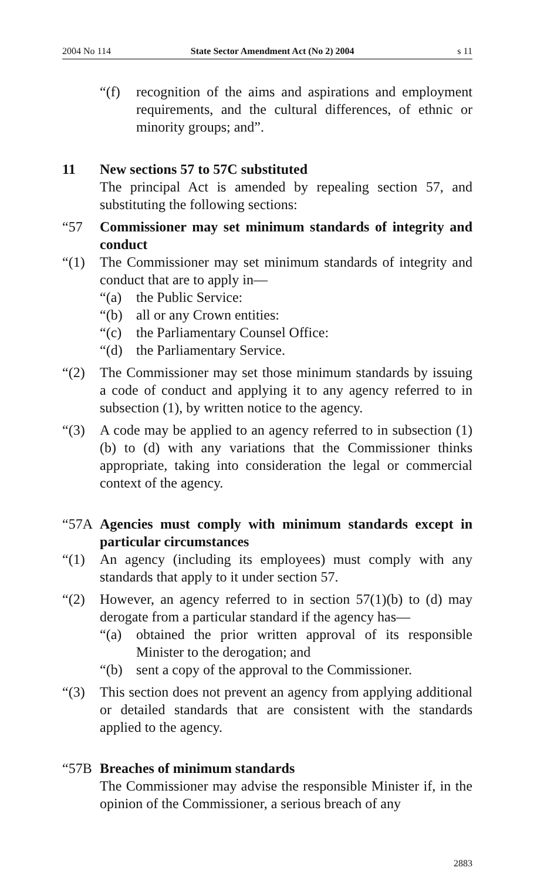2004 No 114 State Sector Amendment Act (No 2) 2004 s 11
“(f) recognition of the aims and aspirations and employment requirements, and the cultural differences, of ethnic or minority groups; and”.
11 New sections 57 to 57C substituted
The principal Act is amended by repealing section 57, and substituting the following sections:
“57
Commissioner may set minimum standards of integrity and conduct
“(1) The Commissioner may set minimum standards of integrity and conduct that are to apply in—
“(a) the Public Service:
“(b) all or any Crown entities:
“(c) the Parliamentary Counsel Office:
“(d) the Parliamentary Service.
“(2) The Commissioner may set those minimum standards by issuing a code of conduct and applying it to any agency referred to in subsection (1), by written notice to the agency.
“(3) A code may be applied to an agency referred to in subsection (1)(b) to (d) with any variations that the Commissioner thinks appropriate, taking into consideration the legal or commercial context of the agency.
“57A
Agencies must comply with minimum standards except in particular circumstances
“(1) An agency (including its employees) must comply with any standards that apply to it under section 57.
“(2) However, an agency referred to in section 57(1)(b) to (d) may derogate from a particular standard if the agency has—
“(a) obtained the prior written approval of its responsible Minister to the derogation; and
“(b) sent a copy of the approval to the Commissioner.
“(3) This section does not prevent an agency from applying additional or detailed standards that are consistent with the standards applied to the agency.
“57B
Breaches of minimum standards
The Commissioner may advise the responsible Minister if, in the opinion of the Commissioner, a serious breach of any
2883